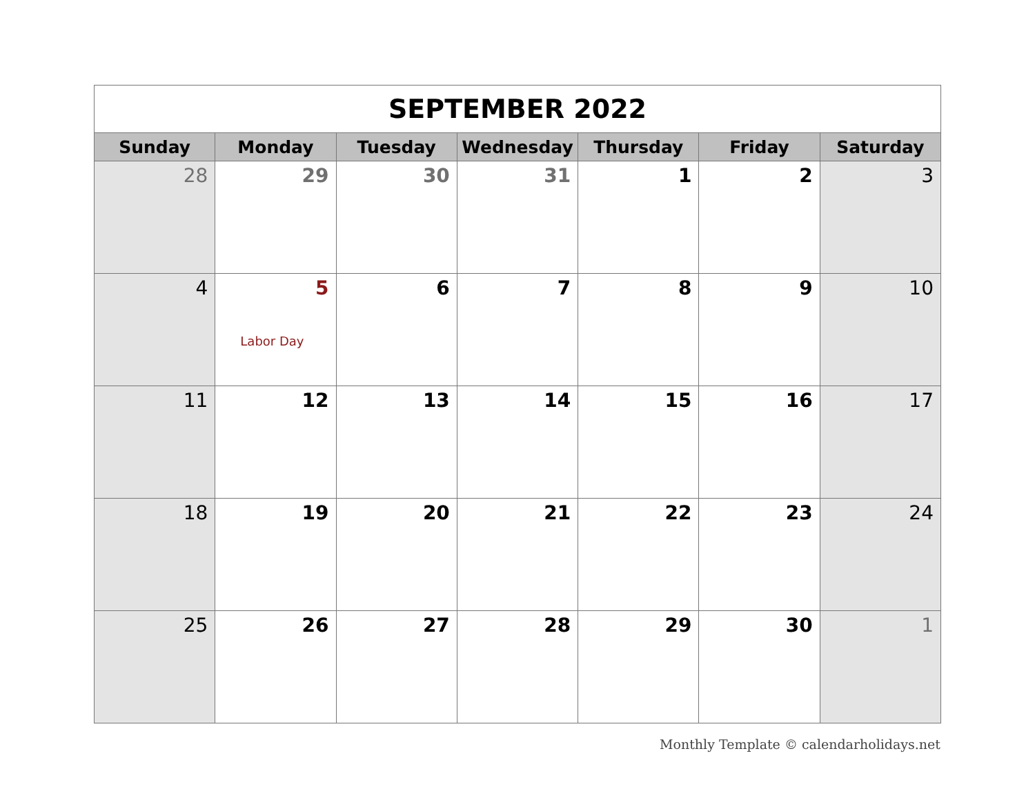| SEPTEMBER 2022 | | | | | | |
| --- | --- | --- | --- | --- | --- | --- |
| Sunday | Monday | Tuesday | Wednesday | Thursday | Friday | Saturday |
| 28 | 29 | 30 | 31 | 1 | 2 | 3 |
| 4 | 5 Labor Day | 6 | 7 | 8 | 9 | 10 |
| 11 | 12 | 13 | 14 | 15 | 16 | 17 |
| 18 | 19 | 20 | 21 | 22 | 23 | 24 |
| 25 | 26 | 27 | 28 | 29 | 30 | 1 |
Monthly Template © calendarholidays.net